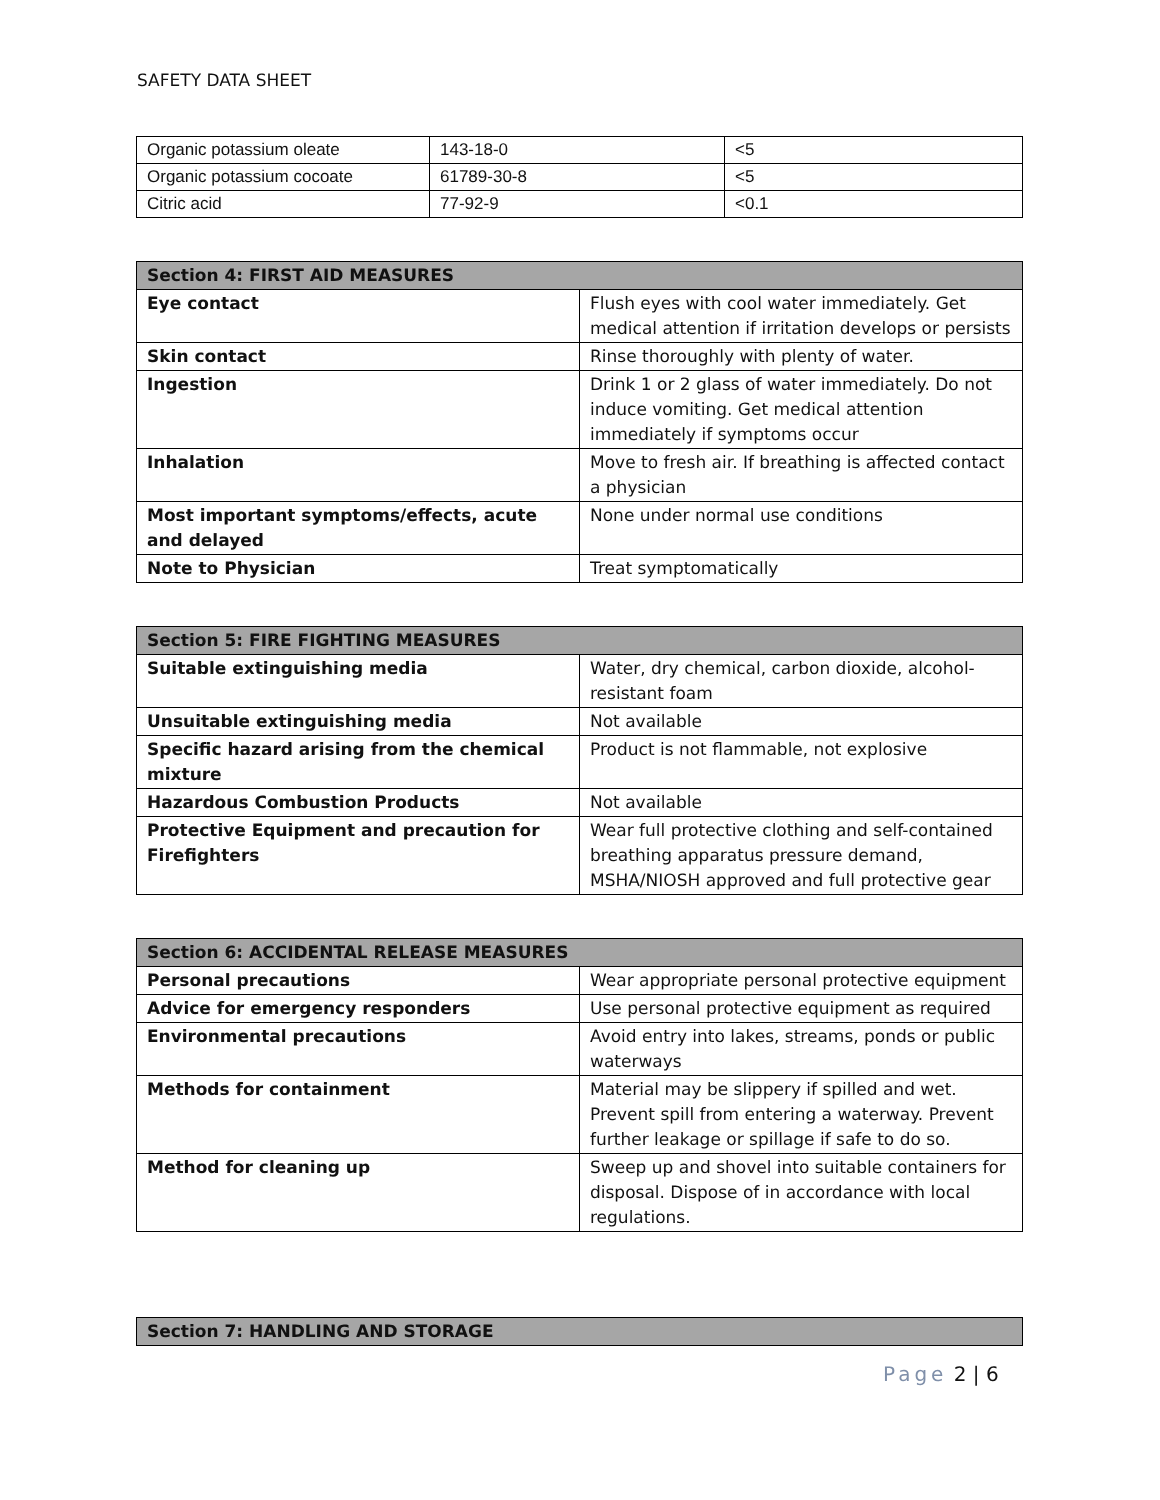SAFETY DATA SHEET
| Organic potassium oleate | 143-18-0 | <5 |
| Organic potassium cocoate | 61789-30-8 | <5 |
| Citric acid | 77-92-9 | <0.1 |
| Section 4: FIRST AID MEASURES | |
| --- | --- |
| Eye contact | Flush eyes with cool water immediately. Get medical attention if irritation develops or persists |
| Skin contact | Rinse thoroughly with plenty of water. |
| Ingestion | Drink 1 or 2 glass of water immediately. Do not induce vomiting. Get medical attention immediately if symptoms occur |
| Inhalation | Move to fresh air. If breathing is affected contact a physician |
| Most important symptoms/effects, acute and delayed | None under normal use conditions |
| Note to Physician | Treat symptomatically |
| Section 5: FIRE FIGHTING MEASURES | |
| --- | --- |
| Suitable extinguishing media | Water, dry chemical, carbon dioxide, alcohol-resistant foam |
| Unsuitable extinguishing media | Not available |
| Specific hazard arising from the chemical mixture | Product is not flammable, not explosive |
| Hazardous Combustion Products | Not available |
| Protective Equipment and precaution for Firefighters | Wear full protective clothing and self-contained breathing apparatus pressure demand, MSHA/NIOSH approved and full protective gear |
| Section 6: ACCIDENTAL RELEASE MEASURES | |
| --- | --- |
| Personal precautions | Wear appropriate personal protective equipment |
| Advice for emergency responders | Use personal protective equipment as required |
| Environmental precautions | Avoid entry into lakes, streams, ponds or public waterways |
| Methods for containment | Material may be slippery if spilled and wet. Prevent spill from entering a waterway. Prevent further leakage or spillage if safe to do so. |
| Method for cleaning up | Sweep up and shovel into suitable containers for disposal. Dispose of in accordance with local regulations. |
| Section 7: HANDLING AND STORAGE |
| --- |
Page 2 | 6